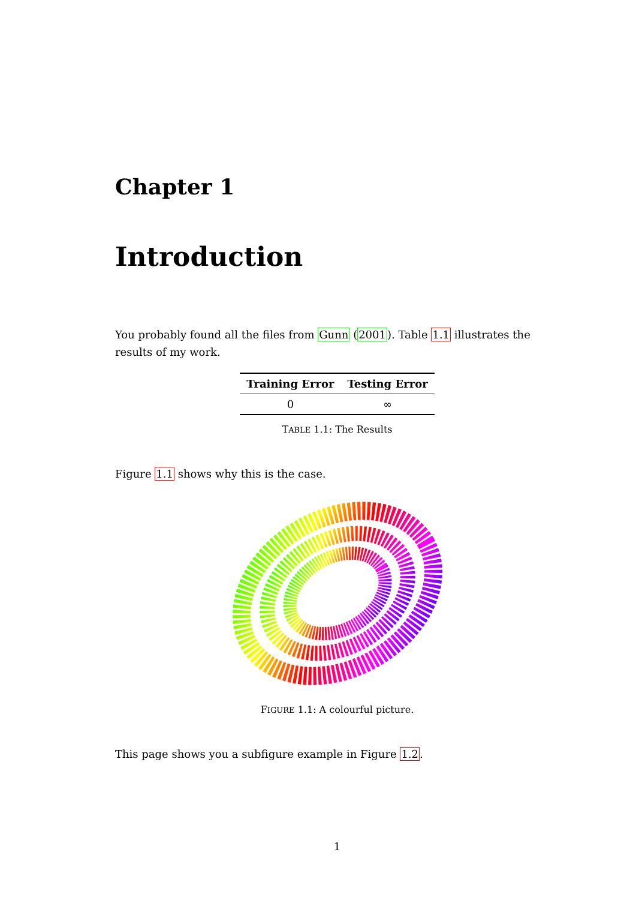Chapter 1
Introduction
You probably found all the files from Gunn (2001). Table 1.1 illustrates the results of my work.
| Training Error | Testing Error |
| --- | --- |
| 0 | ∞ |
TABLE 1.1: The Results
Figure 1.1 shows why this is the case.
FIGURE 1.1: A colourful picture.
This page shows you a subfigure example in Figure 1.2.
1